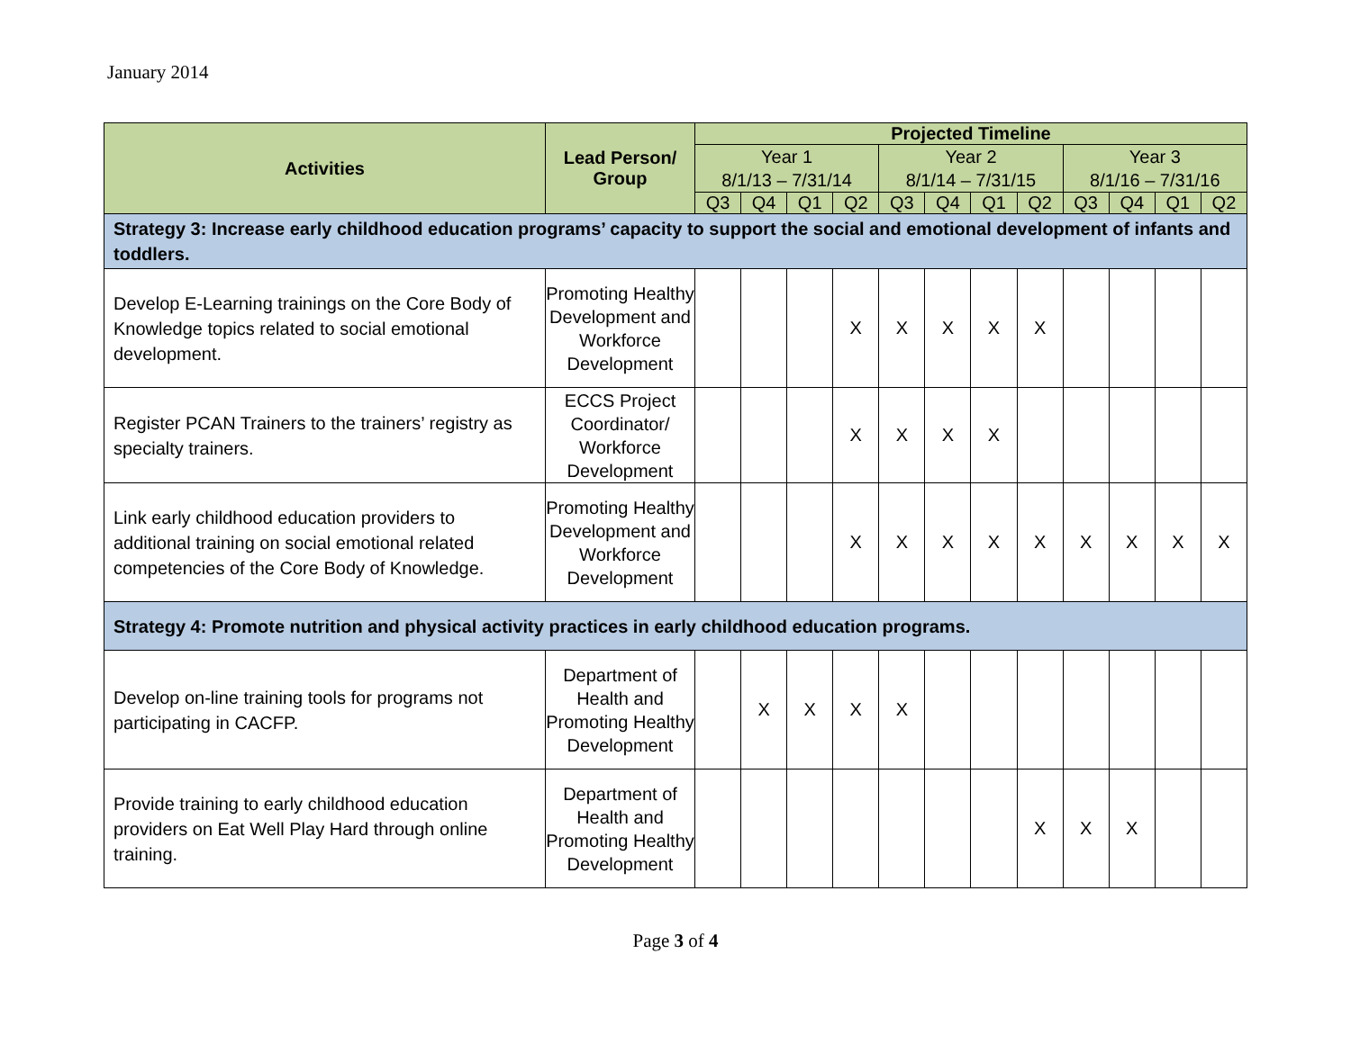January 2014
| Activities | Lead Person/ Group | Projected Timeline | | | | | | | | | | | |
| --- | --- | --- | --- | --- | --- | --- | --- | --- | --- | --- | --- | --- | --- |
| | | Year 1 8/1/13 – 7/31/14 | | | | Year 2 8/1/14 – 7/31/15 | | | | Year 3 8/1/16 – 7/31/16 | | | |
| | | Q3 | Q4 | Q1 | Q2 | Q3 | Q4 | Q1 | Q2 | Q3 | Q4 | Q1 | Q2 |
| Strategy 3: Increase early childhood education programs’ capacity to support the social and emotional development of infants and toddlers. | | | | | | | | | | | | | |
| Develop E-Learning trainings on the Core Body of Knowledge topics related to social emotional development. | Promoting Healthy Development and Workforce Development | | | | X | X | X | X | X | | | | |
| Register PCAN Trainers to the trainers’ registry as specialty trainers. | ECCS Project Coordinator/ Workforce Development | | | | X | X | X | X | | | | | |
| Link early childhood education providers to additional training on social emotional related competencies of the Core Body of Knowledge. | Promoting Healthy Development and Workforce Development | | | | X | X | X | X | X | X | X | X | X |
| Strategy 4: Promote nutrition and physical activity practices in early childhood education programs. | | | | | | | | | | | | | |
| Develop on-line training tools for programs not participating in CACFP. | Department of Health and Promoting Healthy Development | | X | X | X | X | | | | | | | |
| Provide training to early childhood education providers on Eat Well Play Hard through online training. | Department of Health and Promoting Healthy Development | | | | | | | | X | X | X | | |
Page 3 of 4